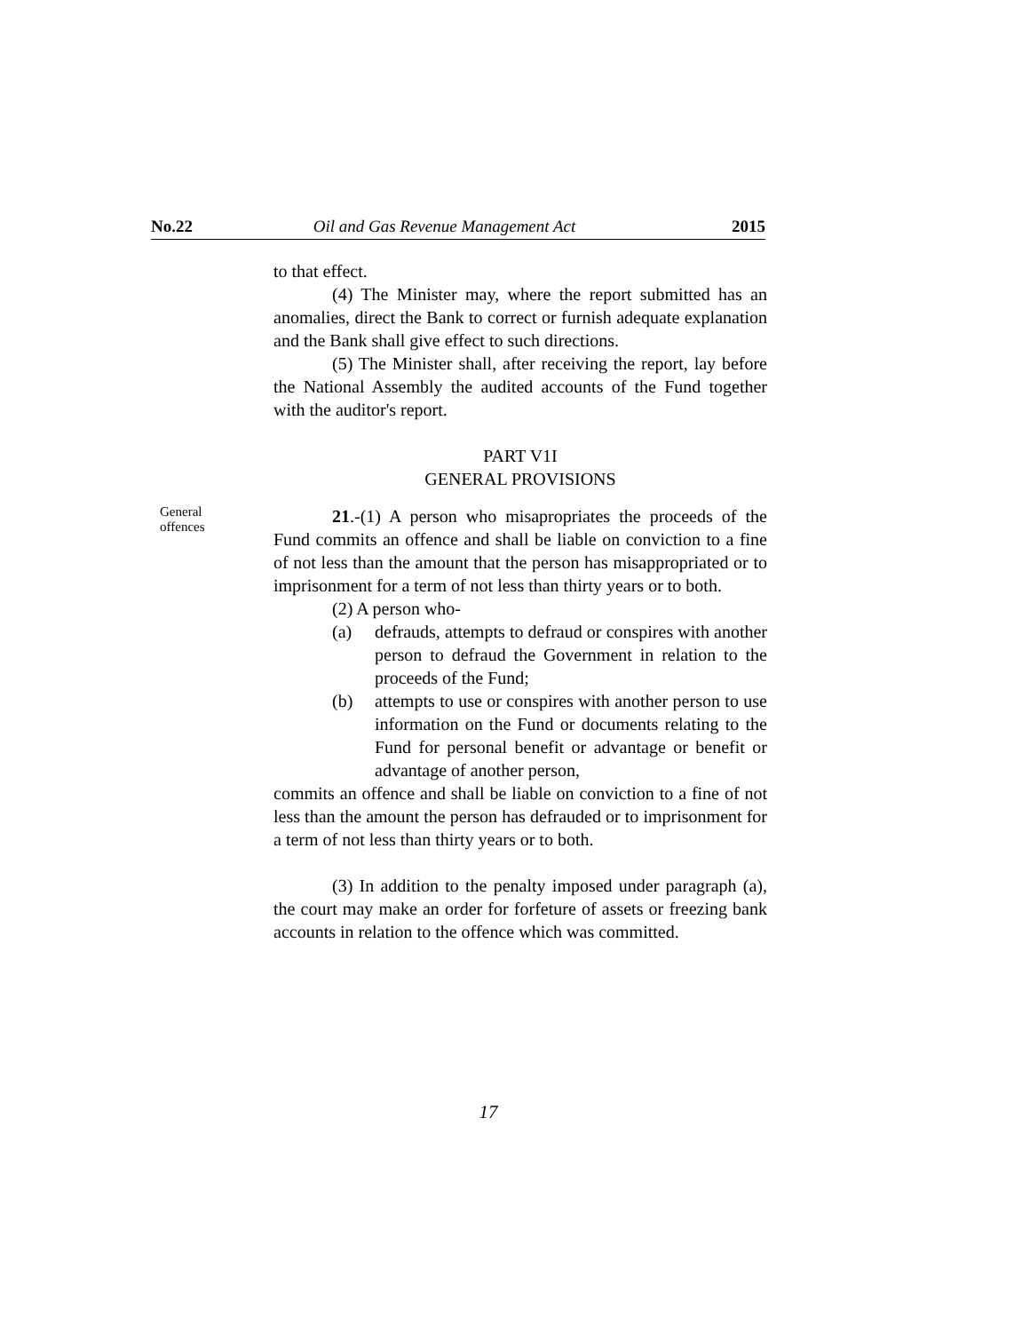No.22 Oil and Gas Revenue Management Act 2015
to that effect.
(4) The Minister may, where the report submitted has an anomalies, direct the Bank to correct or furnish adequate explanation and the Bank shall give effect to such directions.
(5) The Minister shall, after receiving the report, lay before the National Assembly the audited accounts of the Fund together with the auditor's report.
PART V1I
GENERAL PROVISIONS
General
offences
21.-(1) A person who misapropriates the proceeds of the Fund commits an offence and shall be liable on conviction to a fine of not less than the amount that the person has misappropriated or to imprisonment for a term of not less than thirty years or to both.
(2) A person who-
(a) defrauds, attempts to defraud or conspires with another person to defraud the Government in relation to the proceeds of the Fund;
(b) attempts to use or conspires with another person to use information on the Fund or documents relating to the Fund for personal benefit or advantage or benefit or advantage of another person,
commits an offence and shall be liable on conviction to a fine of not less than the amount the person has defrauded or to imprisonment for a term of not less than thirty years or to both.
(3) In addition to the penalty imposed under paragraph (a), the court may make an order for forfeture of assets or freezing bank accounts in relation to the offence which was committed.
17